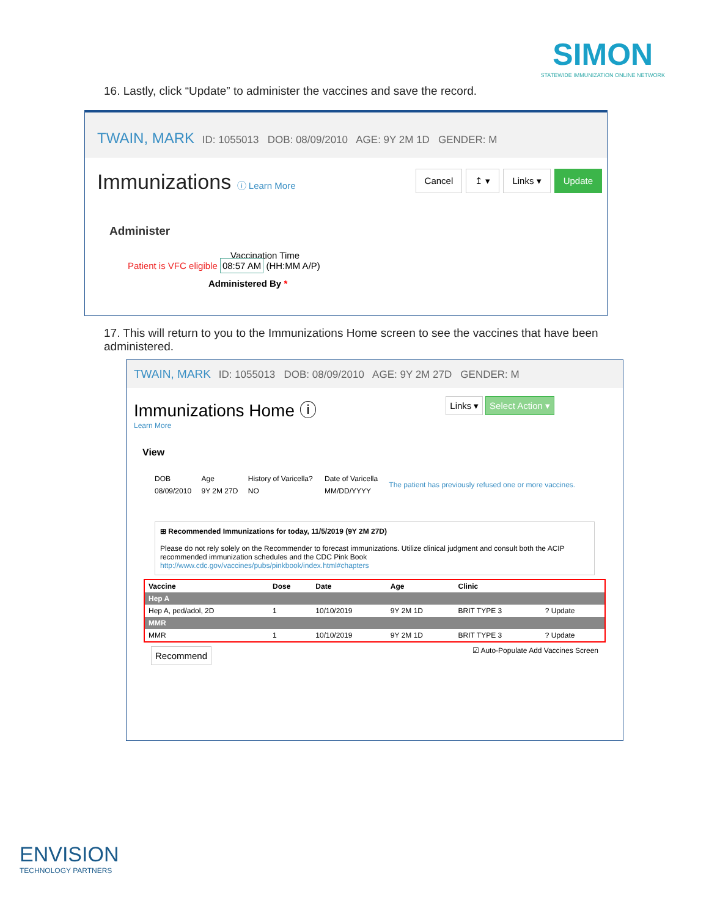SIMON
STATEWIDE IMMUNIZATION ONLINE NETWORK
16. Lastly, click “Update” to administer the vaccines and save the record.
TWAIN, MARK ID: 1055013 DOB: 08/09/2010 AGE: 9Y 2M 1D GENDER: M
Immunizations ⓘ Learn More
Cancel ↥ ▾ Links ▾ Update
Administer
Vaccination Time
Patient is VFC eligible 08:57 AM (HH:MM A/P)
Administered By *
17. This will return to you to the Immunizations Home screen to see the vaccines that have been administered.
TWAIN, MARK ID: 1055013 DOB: 08/09/2010 AGE: 9Y 2M 27D GENDER: M
Immunizations Home ⓘ
Learn More
Links ▾ Select Action ▾
View
| DOB | Age | History of Varicella? | Date of Varicella | The patient has previously refused one or more vaccines. |
| 08/09/2010 | 9Y 2M 27D | NO | MM/DD/YYYY | |
⊞ Recommended Immunizations for today, 11/5/2019 (9Y 2M 27D)
Please do not rely solely on the Recommender to forecast immunizations. Utilize clinical judgment and consult both the ACIP recommended immunization schedules and the CDC Pink Book
http://www.cdc.gov/vaccines/pubs/pinkbook/index.html#chapters
| Vaccine | Dose | Date | Age | Clinic | |
| --- | --- | --- | --- | --- | --- |
| Hep A | | | | | |
| Hep A, ped/adol, 2D | 1 | 10/10/2019 | 9Y 2M 1D | BRIT TYPE 3 | ? Update |
| MMR | | | | | |
| MMR | 1 | 10/10/2019 | 9Y 2M 1D | BRIT TYPE 3 | ? Update |
Recommend ☑ Auto-Populate Add Vaccines Screen
ENVISION
TECHNOLOGY PARTNERS